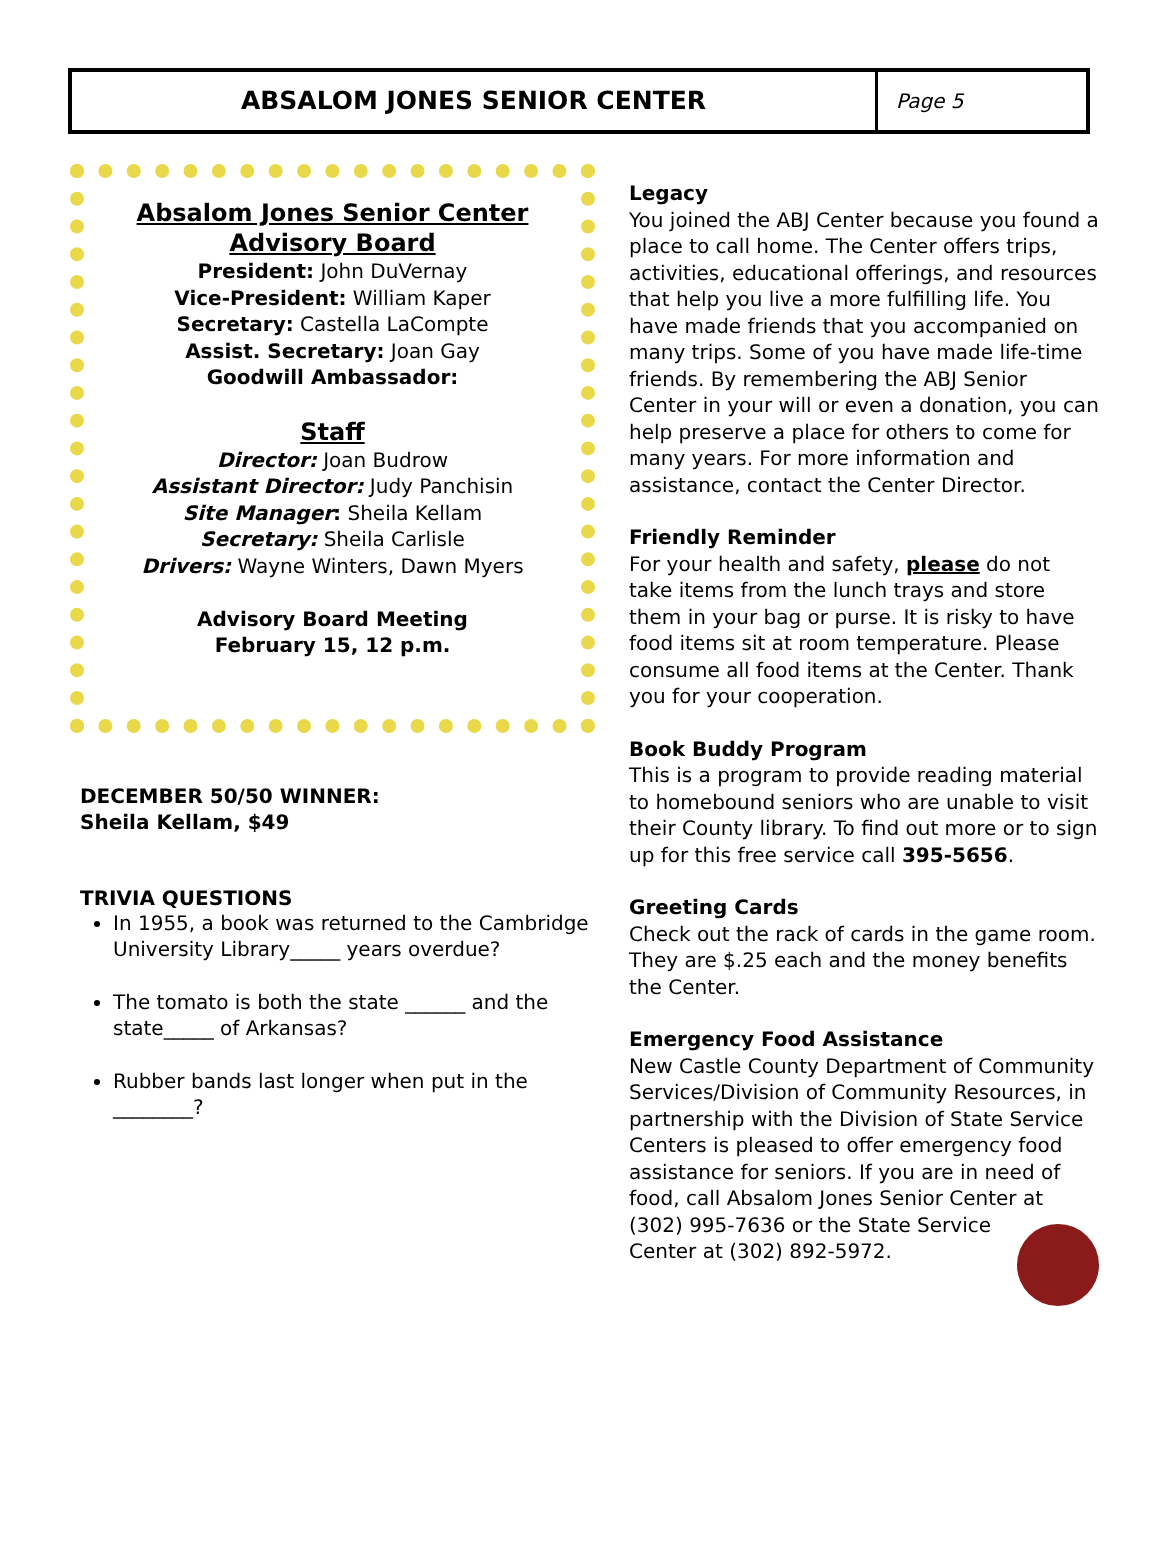ABSALOM JONES SENIOR CENTER
Page 5
Absalom Jones Senior Center
Advisory Board
President: John DuVernay
Vice-President: William Kaper
Secretary: Castella LaCompte
Assist. Secretary: Joan Gay
Goodwill Ambassador:
Staff
Director: Joan Budrow
Assistant Director: Judy Panchisin
Site Manager: Sheila Kellam
Secretary: Sheila Carlisle
Drivers: Wayne Winters, Dawn Myers
Advisory Board Meeting
February 15, 12 p.m.
DECEMBER 50/50 WINNER:
Sheila Kellam, $49
TRIVIA QUESTIONS
In 1955, a book was returned to the Cambridge University Library_____ years overdue?
The tomato is both the state ______ and the state_____ of Arkansas?
Rubber bands last longer when put in the ________?
Legacy
You joined the ABJ Center because you found a place to call home. The Center offers trips, activities, educational offerings, and resources that help you live a more fulfilling life. You have made friends that you accompanied on many trips. Some of you have made life-time friends. By remembering the ABJ Senior Center in your will or even a donation, you can help preserve a place for others to come for many years. For more information and assistance, contact the Center Director.
Friendly Reminder
For your health and safety, please do not take items from the lunch trays and store them in your bag or purse. It is risky to have food items sit at room temperature. Please consume all food items at the Center. Thank you for your cooperation.
Book Buddy Program
This is a program to provide reading material to homebound seniors who are unable to visit their County library. To find out more or to sign up for this free service call 395-5656.
Greeting Cards
Check out the rack of cards in the game room. They are $.25 each and the money benefits the Center.
Emergency Food Assistance
New Castle County Department of Community Services/Division of Community Resources, in partnership with the Division of State Service Centers is pleased to offer emergency food assistance for seniors. If you are in need of food, call Absalom Jones Senior Center at
(302) 995-7636 or the State Service
Center at (302) 892-5972.